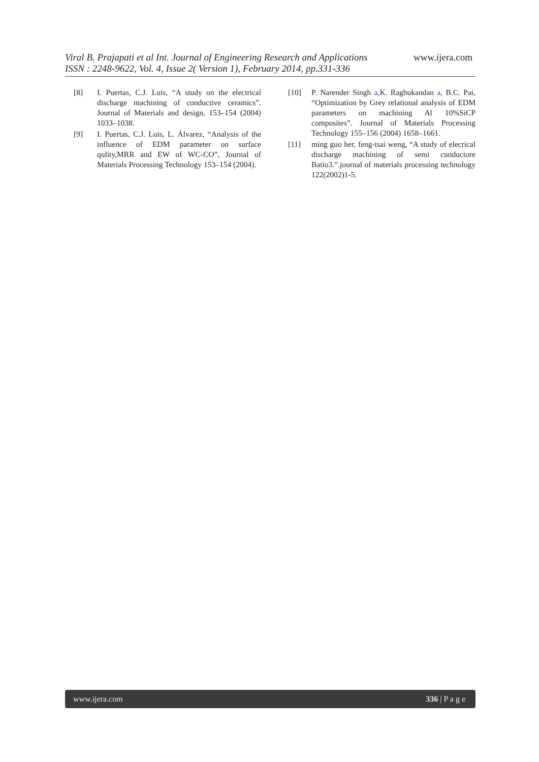Viral B. Prajapati et al Int. Journal of Engineering Research and Applications www.ijera.com
ISSN : 2248-9622, Vol. 4, Issue 2( Version 1), February 2014, pp.331-336
[8] I. Puertas, C.J. Luis, “A study on the electrical discharge machining of conductive ceramics”. Journal of Materials and design, 153–154 (2004) 1033–1038.
[9] I. Puertas, C.J. Luis, L. Álvarez, “Analysis of the influence of EDM parameter on surface qulity,MRR and EW of WC-CO”, Journal of Materials Processing Technology 153–154 (2004).
[10] P. Narender Singh a,K. Raghukandan a, B.C. Pai, “Optimization by Grey relational analysis of EDM parameters on machining Al 10%SiCP composites”. Journal of Materials Processing Technology 155–156 (2004) 1658–1661.
[11] ming guo her, feng-tsai weng, “A study of elecrical discharge machining of semi cunductore Batio3.”.journal of materials processing technology 122(2002)1-5.
www.ijera.com 336 | P a g e